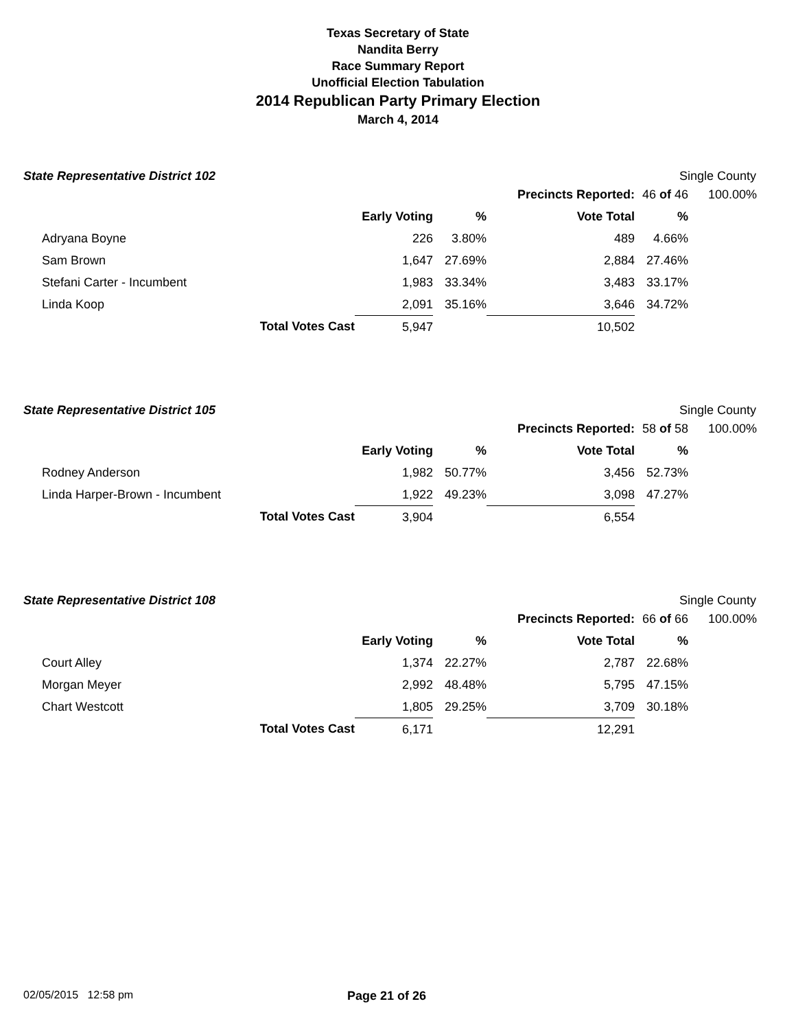Texas Secretary of State
Nandita Berry
Race Summary Report
Unofficial Election Tabulation
2014 Republican Party Primary Election
March 4, 2014
State Representative District 102 Single County
| | | | | | Precincts Reported: | 46 of 46 | 100.00% |
| | | | Early Voting | % | Vote Total | % | |
| | Adryana Boyne | | 226 | 3.80% | 489 | 4.66% | |
| | Sam Brown | | 1,647 | 27.69% | 2,884 | 27.46% | |
| | Stefani Carter - Incumbent | | 1,983 | 33.34% | 3,483 | 33.17% | |
| | Linda Koop | | 2,091 | 35.16% | 3,646 | 34.72% | |
| | | Total Votes Cast | 5,947 | | 10,502 | | |
State Representative District 105 Single County
| | | | | | Precincts Reported: | 58 of 58 | 100.00% |
| | | | Early Voting | % | Vote Total | % | |
| | Rodney Anderson | | 1,982 | 50.77% | 3,456 | 52.73% | |
| | Linda Harper-Brown - Incumbent | | 1,922 | 49.23% | 3,098 | 47.27% | |
| | | Total Votes Cast | 3,904 | | 6,554 | | |
State Representative District 108 Single County
| | | | | | Precincts Reported: | 66 of 66 | 100.00% |
| | | | Early Voting | % | Vote Total | % | |
| | Court Alley | | 1,374 | 22.27% | 2,787 | 22.68% | |
| | Morgan Meyer | | 2,992 | 48.48% | 5,795 | 47.15% | |
| | Chart Westcott | | 1,805 | 29.25% | 3,709 | 30.18% | |
| | | Total Votes Cast | 6,171 | | 12,291 | | |
02/05/2015 12:58 pm Page 21 of 26